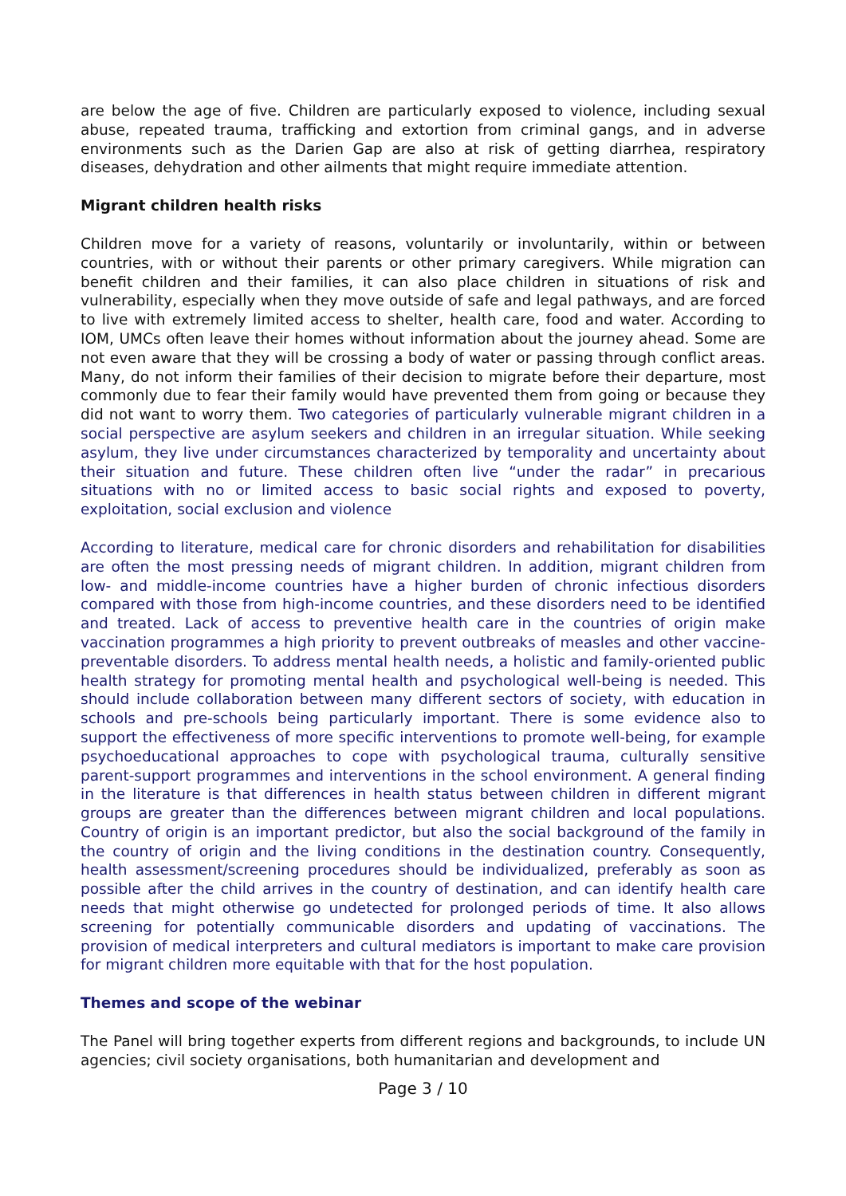are below the age of five. Children are particularly exposed to violence, including sexual abuse, repeated trauma, trafficking and extortion from criminal gangs, and in adverse environments such as the Darien Gap are also at risk of getting diarrhea, respiratory diseases, dehydration and other ailments that might require immediate attention.
Migrant children health risks
Children move for a variety of reasons, voluntarily or involuntarily, within or between countries, with or without their parents or other primary caregivers. While migration can benefit children and their families, it can also place children in situations of risk and vulnerability, especially when they move outside of safe and legal pathways, and are forced to live with extremely limited access to shelter, health care, food and water. According to IOM, UMCs often leave their homes without information about the journey ahead. Some are not even aware that they will be crossing a body of water or passing through conflict areas. Many, do not inform their families of their decision to migrate before their departure, most commonly due to fear their family would have prevented them from going or because they did not want to worry them. Two categories of particularly vulnerable migrant children in a social perspective are asylum seekers and children in an irregular situation. While seeking asylum, they live under circumstances characterized by temporality and uncertainty about their situation and future. These children often live “under the radar” in precarious situations with no or limited access to basic social rights and exposed to poverty, exploitation, social exclusion and violence
According to literature, medical care for chronic disorders and rehabilitation for disabilities are often the most pressing needs of migrant children. In addition, migrant children from low- and middle-income countries have a higher burden of chronic infectious disorders compared with those from high-income countries, and these disorders need to be identified and treated. Lack of access to preventive health care in the countries of origin make vaccination programmes a high priority to prevent outbreaks of measles and other vaccine-preventable disorders. To address mental health needs, a holistic and family-oriented public health strategy for promoting mental health and psychological well-being is needed. This should include collaboration between many different sectors of society, with education in schools and pre-schools being particularly important. There is some evidence also to support the effectiveness of more specific interventions to promote well-being, for example psychoeducational approaches to cope with psychological trauma, culturally sensitive parent-support programmes and interventions in the school environment. A general finding in the literature is that differences in health status between children in different migrant groups are greater than the differences between migrant children and local populations. Country of origin is an important predictor, but also the social background of the family in the country of origin and the living conditions in the destination country. Consequently, health assessment/screening procedures should be individualized, preferably as soon as possible after the child arrives in the country of destination, and can identify health care needs that might otherwise go undetected for prolonged periods of time. It also allows screening for potentially communicable disorders and updating of vaccinations. The provision of medical interpreters and cultural mediators is important to make care provision for migrant children more equitable with that for the host population.
Themes and scope of the webinar
The Panel will bring together experts from different regions and backgrounds, to include UN agencies; civil society organisations, both humanitarian and development and
Page 3 / 10